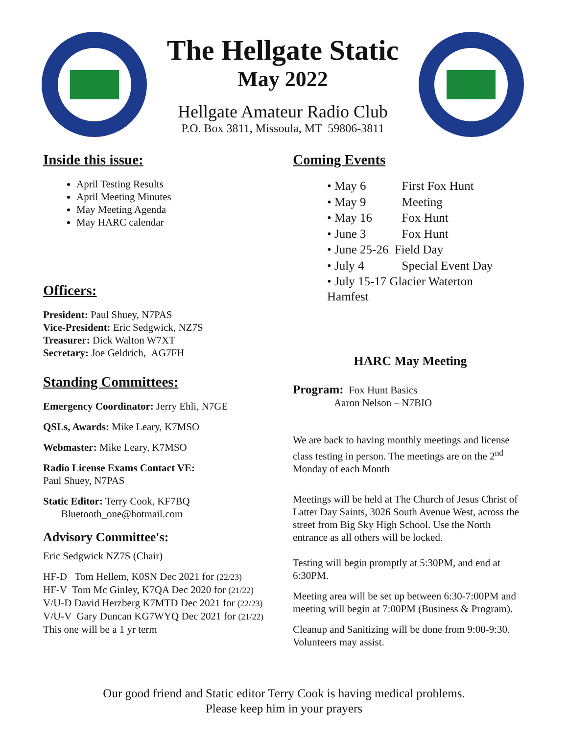The Hellgate Static
May 2022
Hellgate Amateur Radio Club
P.O. Box 3811, Missoula, MT 59806-3811
Inside this issue:
April Testing Results
April Meeting Minutes
May Meeting Agenda
May HARC calendar
Officers:
President: Paul Shuey, N7PAS
Vice-President: Eric Sedgwick, NZ7S
Treasurer: Dick Walton W7XT
Secretary: Joe Geldrich, AG7FH
Standing Committees:
Emergency Coordinator: Jerry Ehli, N7GE
QSLs, Awards: Mike Leary, K7MSO
Webmaster: Mike Leary, K7MSO
Radio License Exams Contact VE:
Paul Shuey, N7PAS
Static Editor: Terry Cook, KF7BQ
Bluetooth_one@hotmail.com
Advisory Committee's:
Eric Sedgwick NZ7S (Chair)
HF-D Tom Hellem, K0SN Dec 2021 for (22/23)
HF-V Tom Mc Ginley, K7QA Dec 2020 for (21/22)
V/U-D David Herzberg K7MTD Dec 2021 for (22/23)
V/U-V Gary Duncan KG7WYQ Dec 2021 for (21/22)
This one will be a 1 yr term
Coming Events
| • May 6 | First Fox Hunt |
| • May 9 | Meeting |
| • May 16 | Fox Hunt |
| • June 3 | Fox Hunt |
| • June 25-26 Field Day | |
| • July 4 | Special Event Day |
| • July 15-17 Glacier Waterton Hamfest | |
HARC May Meeting
Program: Fox Hunt Basics
Aaron Nelson – N7BIO
We are back to having monthly meetings and license class testing in person. The meetings are on the 2<sup>nd</sup> Monday of each Month
Meetings will be held at The Church of Jesus Christ of Latter Day Saints, 3026 South Avenue West, across the street from Big Sky High School. Use the North entrance as all others will be locked.
Testing will begin promptly at 5:30PM, and end at 6:30PM.
Meeting area will be set up between 6:30-7:00PM and meeting will begin at 7:00PM (Business & Program).
Cleanup and Sanitizing will be done from 9:00-9:30. Volunteers may assist.
Our good friend and Static editor Terry Cook is having medical problems.
Please keep him in your prayers